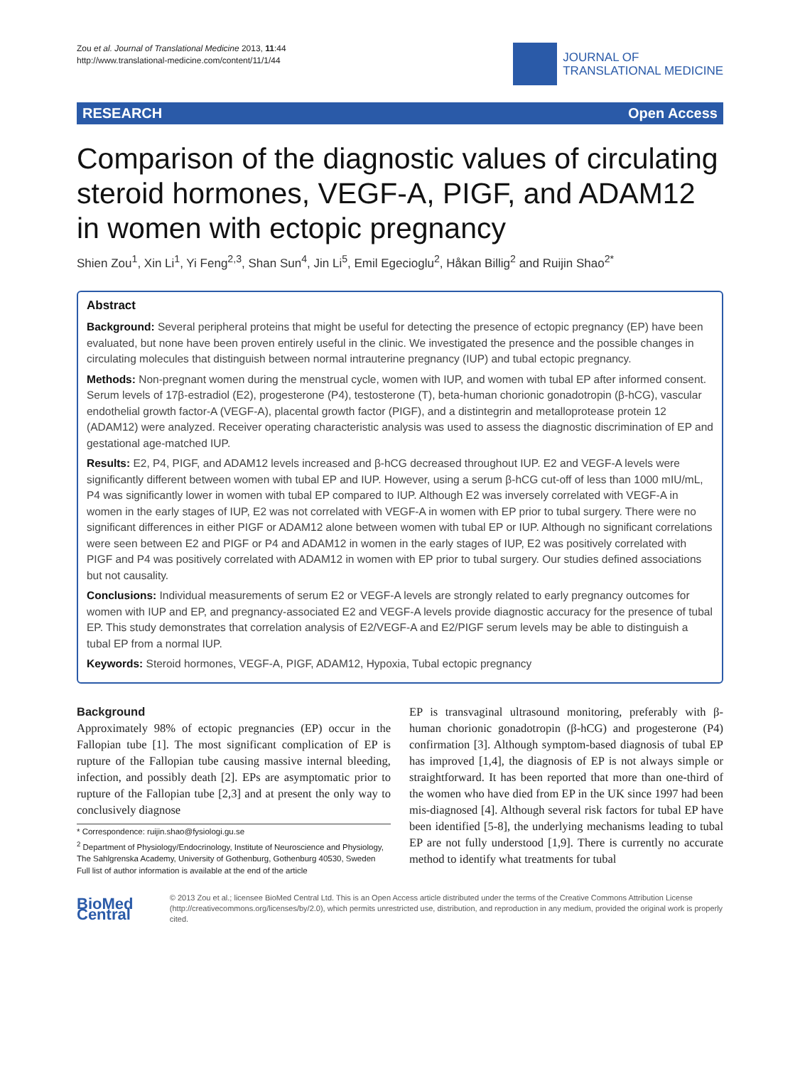Zou et al. Journal of Translational Medicine 2013, 11:44
http://www.translational-medicine.com/content/11/1/44
JOURNAL OF
TRANSLATIONAL MEDICINE
RESEARCH Open Access
Comparison of the diagnostic values of circulating steroid hormones, VEGF-A, PIGF, and ADAM12 in women with ectopic pregnancy
Shien Zou<sup>1</sup>, Xin Li<sup>1</sup>, Yi Feng<sup>2,3</sup>, Shan Sun<sup>4</sup>, Jin Li<sup>5</sup>, Emil Egecioglu<sup>2</sup>, Håkan Billig<sup>2</sup> and Ruijin Shao<sup>2*</sup>
Abstract
Background: Several peripheral proteins that might be useful for detecting the presence of ectopic pregnancy (EP) have been evaluated, but none have been proven entirely useful in the clinic. We investigated the presence and the possible changes in circulating molecules that distinguish between normal intrauterine pregnancy (IUP) and tubal ectopic pregnancy.
Methods: Non-pregnant women during the menstrual cycle, women with IUP, and women with tubal EP after informed consent. Serum levels of 17β-estradiol (E2), progesterone (P4), testosterone (T), beta-human chorionic gonadotropin (β-hCG), vascular endothelial growth factor-A (VEGF-A), placental growth factor (PIGF), and a distintegrin and metalloprotease protein 12 (ADAM12) were analyzed. Receiver operating characteristic analysis was used to assess the diagnostic discrimination of EP and gestational age-matched IUP.
Results: E2, P4, PIGF, and ADAM12 levels increased and β-hCG decreased throughout IUP. E2 and VEGF-A levels were significantly different between women with tubal EP and IUP. However, using a serum β-hCG cut-off of less than 1000 mIU/mL, P4 was significantly lower in women with tubal EP compared to IUP. Although E2 was inversely correlated with VEGF-A in women in the early stages of IUP, E2 was not correlated with VEGF-A in women with EP prior to tubal surgery. There were no significant differences in either PIGF or ADAM12 alone between women with tubal EP or IUP. Although no significant correlations were seen between E2 and PIGF or P4 and ADAM12 in women in the early stages of IUP, E2 was positively correlated with PIGF and P4 was positively correlated with ADAM12 in women with EP prior to tubal surgery. Our studies defined associations but not causality.
Conclusions: Individual measurements of serum E2 or VEGF-A levels are strongly related to early pregnancy outcomes for women with IUP and EP, and pregnancy-associated E2 and VEGF-A levels provide diagnostic accuracy for the presence of tubal EP. This study demonstrates that correlation analysis of E2/VEGF-A and E2/PIGF serum levels may be able to distinguish a tubal EP from a normal IUP.
Keywords: Steroid hormones, VEGF-A, PIGF, ADAM12, Hypoxia, Tubal ectopic pregnancy
Background
Approximately 98% of ectopic pregnancies (EP) occur in the Fallopian tube [1]. The most significant complication of EP is rupture of the Fallopian tube causing massive internal bleeding, infection, and possibly death [2]. EPs are asymptomatic prior to rupture of the Fallopian tube [2,3] and at present the only way to conclusively diagnose
* Correspondence: ruijin.shao@fysiologi.gu.se
<sup>2</sup> Department of Physiology/Endocrinology, Institute of Neuroscience and Physiology, The Sahlgrenska Academy, University of Gothenburg, Gothenburg 40530, Sweden
Full list of author information is available at the end of the article
EP is transvaginal ultrasound monitoring, preferably with β-human chorionic gonadotropin (β-hCG) and progesterone (P4) confirmation [3]. Although symptom-based diagnosis of tubal EP has improved [1,4], the diagnosis of EP is not always simple or straightforward. It has been reported that more than one-third of the women who have died from EP in the UK since 1997 had been mis-diagnosed [4]. Although several risk factors for tubal EP have been identified [5-8], the underlying mechanisms leading to tubal EP are not fully understood [1,9]. There is currently no accurate method to identify what treatments for tubal
BioMed Central
© 2013 Zou et al.; licensee BioMed Central Ltd. This is an Open Access article distributed under the terms of the Creative Commons Attribution License (http://creativecommons.org/licenses/by/2.0), which permits unrestricted use, distribution, and reproduction in any medium, provided the original work is properly cited.